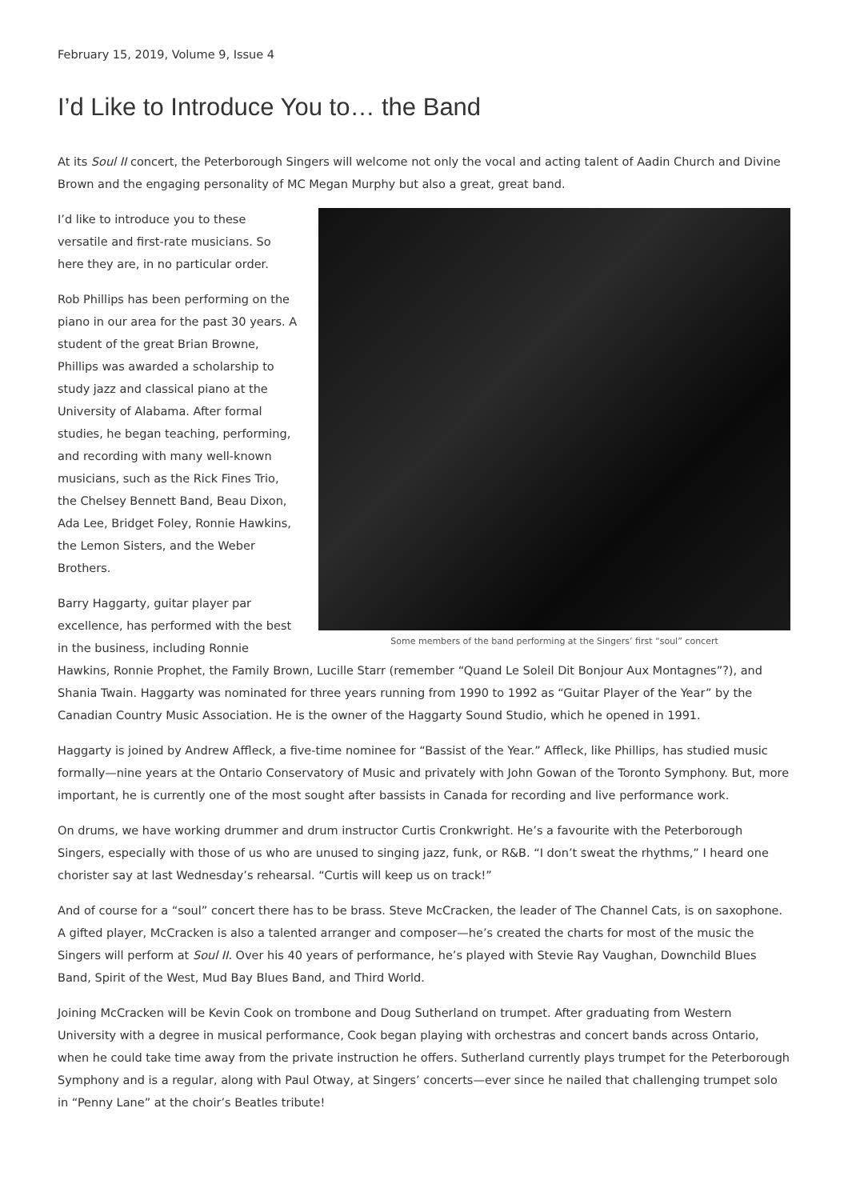February 15, 2019, Volume 9, Issue 4
I’d Like to Introduce You to… the Band
At its Soul II concert, the Peterborough Singers will welcome not only the vocal and acting talent of Aadin Church and Divine Brown and the engaging personality of MC Megan Murphy but also a great, great band.
Some members of the band performing at the Singers’ first “soul” concert
I’d like to introduce you to these versatile and first-rate musicians. So here they are, in no particular order.
Rob Phillips has been performing on the piano in our area for the past 30 years. A student of the great Brian Browne, Phillips was awarded a scholarship to study jazz and classical piano at the University of Alabama. After formal studies, he began teaching, performing, and recording with many well-known musicians, such as the Rick Fines Trio, the Chelsey Bennett Band, Beau Dixon, Ada Lee, Bridget Foley, Ronnie Hawkins, the Lemon Sisters, and the Weber Brothers.
Barry Haggarty, guitar player par excellence, has performed with the best in the business, including Ronnie Hawkins, Ronnie Prophet, the Family Brown, Lucille Starr (remember “Quand Le Soleil Dit Bonjour Aux Montagnes”?), and Shania Twain. Haggarty was nominated for three years running from 1990 to 1992 as “Guitar Player of the Year” by the Canadian Country Music Association. He is the owner of the Haggarty Sound Studio, which he opened in 1991.
Haggarty is joined by Andrew Affleck, a five-time nominee for “Bassist of the Year.” Affleck, like Phillips, has studied music formally—nine years at the Ontario Conservatory of Music and privately with John Gowan of the Toronto Symphony. But, more important, he is currently one of the most sought after bassists in Canada for recording and live performance work.
On drums, we have working drummer and drum instructor Curtis Cronkwright. He’s a favourite with the Peterborough Singers, especially with those of us who are unused to singing jazz, funk, or R&B. “I don’t sweat the rhythms,” I heard one chorister say at last Wednesday’s rehearsal. “Curtis will keep us on track!”
And of course for a “soul” concert there has to be brass. Steve McCracken, the leader of The Channel Cats, is on saxophone. A gifted player, McCracken is also a talented arranger and composer—he’s created the charts for most of the music the Singers will perform at Soul II. Over his 40 years of performance, he’s played with Stevie Ray Vaughan, Downchild Blues Band, Spirit of the West, Mud Bay Blues Band, and Third World.
Joining McCracken will be Kevin Cook on trombone and Doug Sutherland on trumpet. After graduating from Western University with a degree in musical performance, Cook began playing with orchestras and concert bands across Ontario, when he could take time away from the private instruction he offers. Sutherland currently plays trumpet for the Peterborough Symphony and is a regular, along with Paul Otway, at Singers’ concerts—ever since he nailed that challenging trumpet solo in “Penny Lane” at the choir’s Beatles tribute!